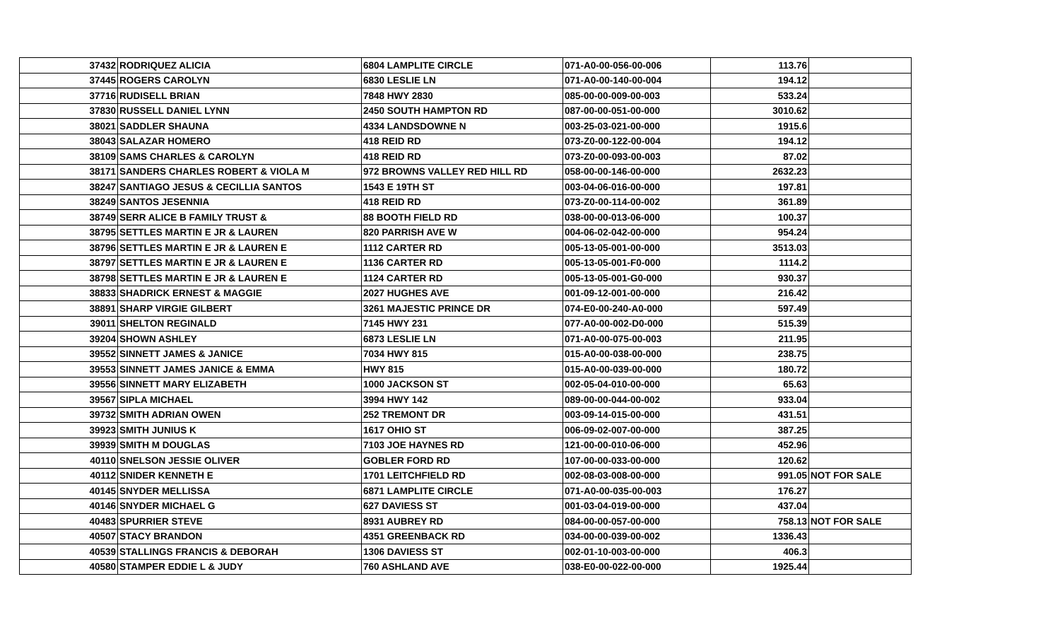| 37432 | RODRIQUEZ ALICIA | 6804 LAMPLITE CIRCLE | 071-A0-00-056-00-006 | 113.76 | |
| 37445 | ROGERS CAROLYN | 6830 LESLIE LN | 071-A0-00-140-00-004 | 194.12 | |
| 37716 | RUDISELL BRIAN | 7848 HWY 2830 | 085-00-00-009-00-003 | 533.24 | |
| 37830 | RUSSELL DANIEL LYNN | 2450 SOUTH HAMPTON RD | 087-00-00-051-00-000 | 3010.62 | |
| 38021 | SADDLER SHAUNA | 4334 LANDSDOWNE N | 003-25-03-021-00-000 | 1915.6 | |
| 38043 | SALAZAR HOMERO | 418 REID RD | 073-Z0-00-122-00-004 | 194.12 | |
| 38109 | SAMS CHARLES & CAROLYN | 418 REID RD | 073-Z0-00-093-00-003 | 87.02 | |
| 38171 | SANDERS CHARLES ROBERT & VIOLA M | 972 BROWNS VALLEY RED HILL RD | 058-00-00-146-00-000 | 2632.23 | |
| 38247 | SANTIAGO JESUS & CECILLIA SANTOS | 1543 E 19TH ST | 003-04-06-016-00-000 | 197.81 | |
| 38249 | SANTOS JESENNIA | 418 REID RD | 073-Z0-00-114-00-002 | 361.89 | |
| 38749 | SERR ALICE B FAMILY TRUST & | 88 BOOTH FIELD RD | 038-00-00-013-06-000 | 100.37 | |
| 38795 | SETTLES MARTIN E JR & LAUREN | 820 PARRISH AVE W | 004-06-02-042-00-000 | 954.24 | |
| 38796 | SETTLES MARTIN E JR & LAUREN E | 1112 CARTER RD | 005-13-05-001-00-000 | 3513.03 | |
| 38797 | SETTLES MARTIN E JR & LAUREN E | 1136 CARTER RD | 005-13-05-001-F0-000 | 1114.2 | |
| 38798 | SETTLES MARTIN E JR & LAUREN E | 1124 CARTER RD | 005-13-05-001-G0-000 | 930.37 | |
| 38833 | SHADRICK ERNEST & MAGGIE | 2027 HUGHES AVE | 001-09-12-001-00-000 | 216.42 | |
| 38891 | SHARP VIRGIE GILBERT | 3261 MAJESTIC PRINCE DR | 074-E0-00-240-A0-000 | 597.49 | |
| 39011 | SHELTON REGINALD | 7145 HWY 231 | 077-A0-00-002-D0-000 | 515.39 | |
| 39204 | SHOWN ASHLEY | 6873 LESLIE LN | 071-A0-00-075-00-003 | 211.95 | |
| 39552 | SINNETT JAMES & JANICE | 7034 HWY 815 | 015-A0-00-038-00-000 | 238.75 | |
| 39553 | SINNETT JAMES JANICE & EMMA | HWY 815 | 015-A0-00-039-00-000 | 180.72 | |
| 39556 | SINNETT MARY ELIZABETH | 1000 JACKSON ST | 002-05-04-010-00-000 | 65.63 | |
| 39567 | SIPLA MICHAEL | 3994 HWY 142 | 089-00-00-044-00-002 | 933.04 | |
| 39732 | SMITH ADRIAN OWEN | 252 TREMONT DR | 003-09-14-015-00-000 | 431.51 | |
| 39923 | SMITH JUNIUS K | 1617 OHIO ST | 006-09-02-007-00-000 | 387.25 | |
| 39939 | SMITH M DOUGLAS | 7103 JOE HAYNES RD | 121-00-00-010-06-000 | 452.96 | |
| 40110 | SNELSON JESSIE OLIVER | GOBLER FORD RD | 107-00-00-033-00-000 | 120.62 | |
| 40112 | SNIDER KENNETH E | 1701 LEITCHFIELD RD | 002-08-03-008-00-000 | 991.05 | NOT FOR SALE |
| 40145 | SNYDER MELLISSA | 6871 LAMPLITE CIRCLE | 071-A0-00-035-00-003 | 176.27 | |
| 40146 | SNYDER MICHAEL G | 627 DAVIESS ST | 001-03-04-019-00-000 | 437.04 | |
| 40483 | SPURRIER STEVE | 8931 AUBREY RD | 084-00-00-057-00-000 | 758.13 | NOT FOR SALE |
| 40507 | STACY BRANDON | 4351 GREENBACK RD | 034-00-00-039-00-002 | 1336.43 | |
| 40539 | STALLINGS FRANCIS & DEBORAH | 1306 DAVIESS ST | 002-01-10-003-00-000 | 406.3 | |
| 40580 | STAMPER EDDIE L & JUDY | 760 ASHLAND AVE | 038-E0-00-022-00-000 | 1925.44 | |